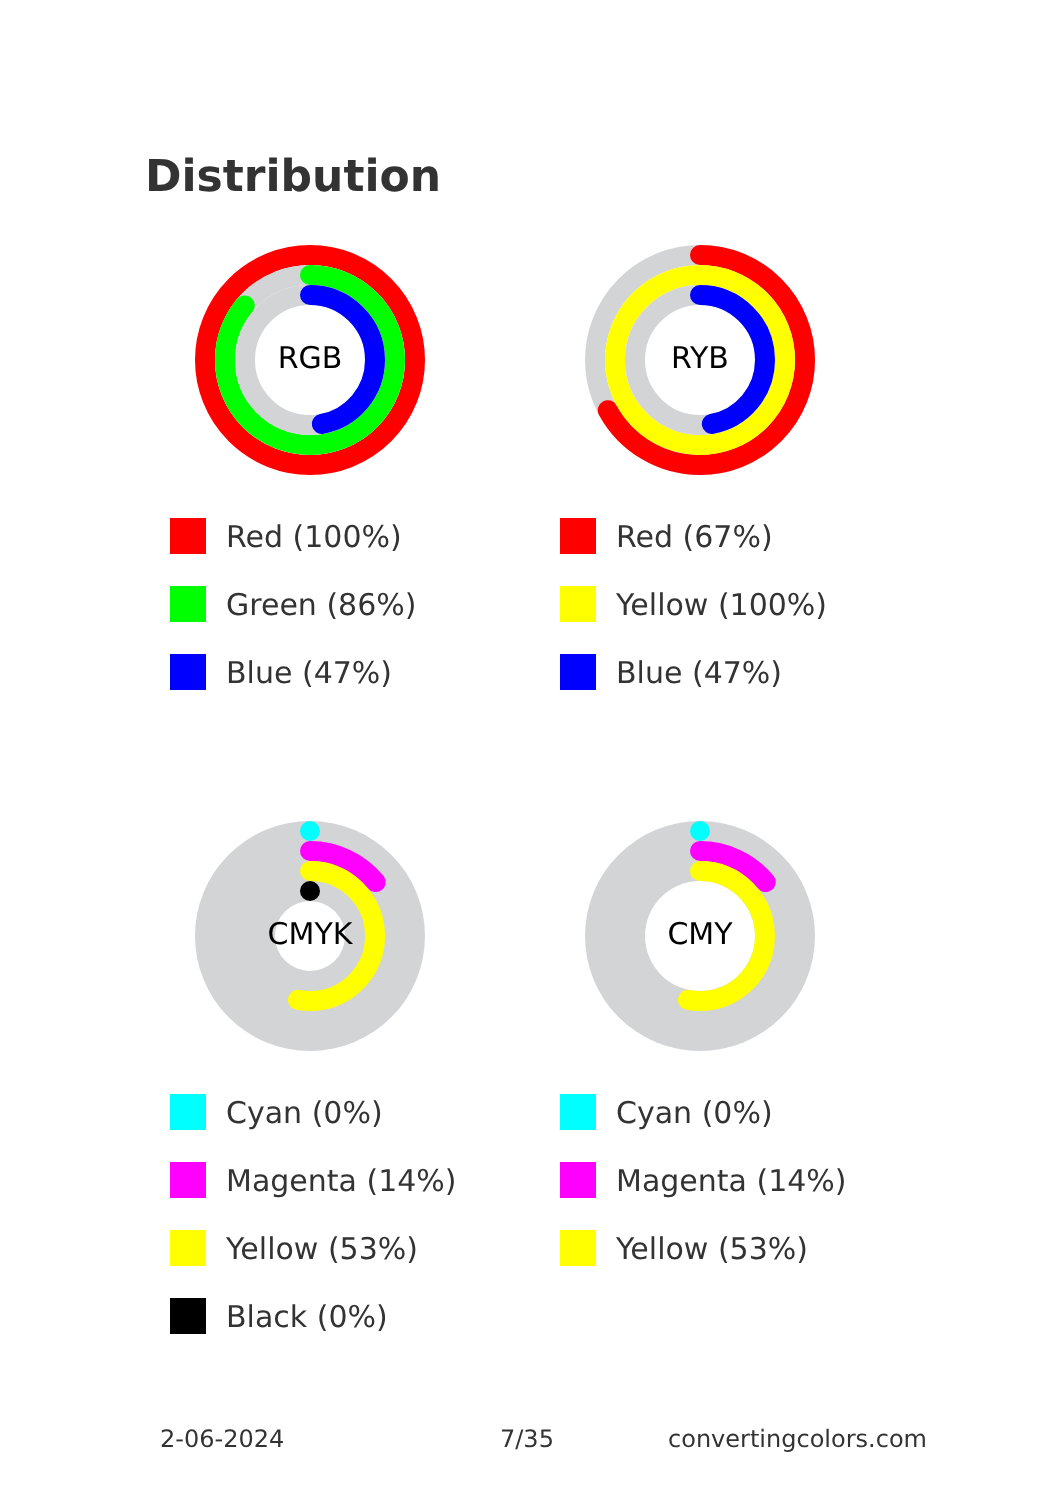Distribution
RGB
Red (100%)
Green (86%)
Blue (47%)
RYB
Red (67%)
Yellow (100%)
Blue (47%)
CMYK
Cyan (0%)
Magenta (14%)
Yellow (53%)
Black (0%)
CMY
Cyan (0%)
Magenta (14%)
Yellow (53%)
2-06-2024 7/35 convertingcolors.com